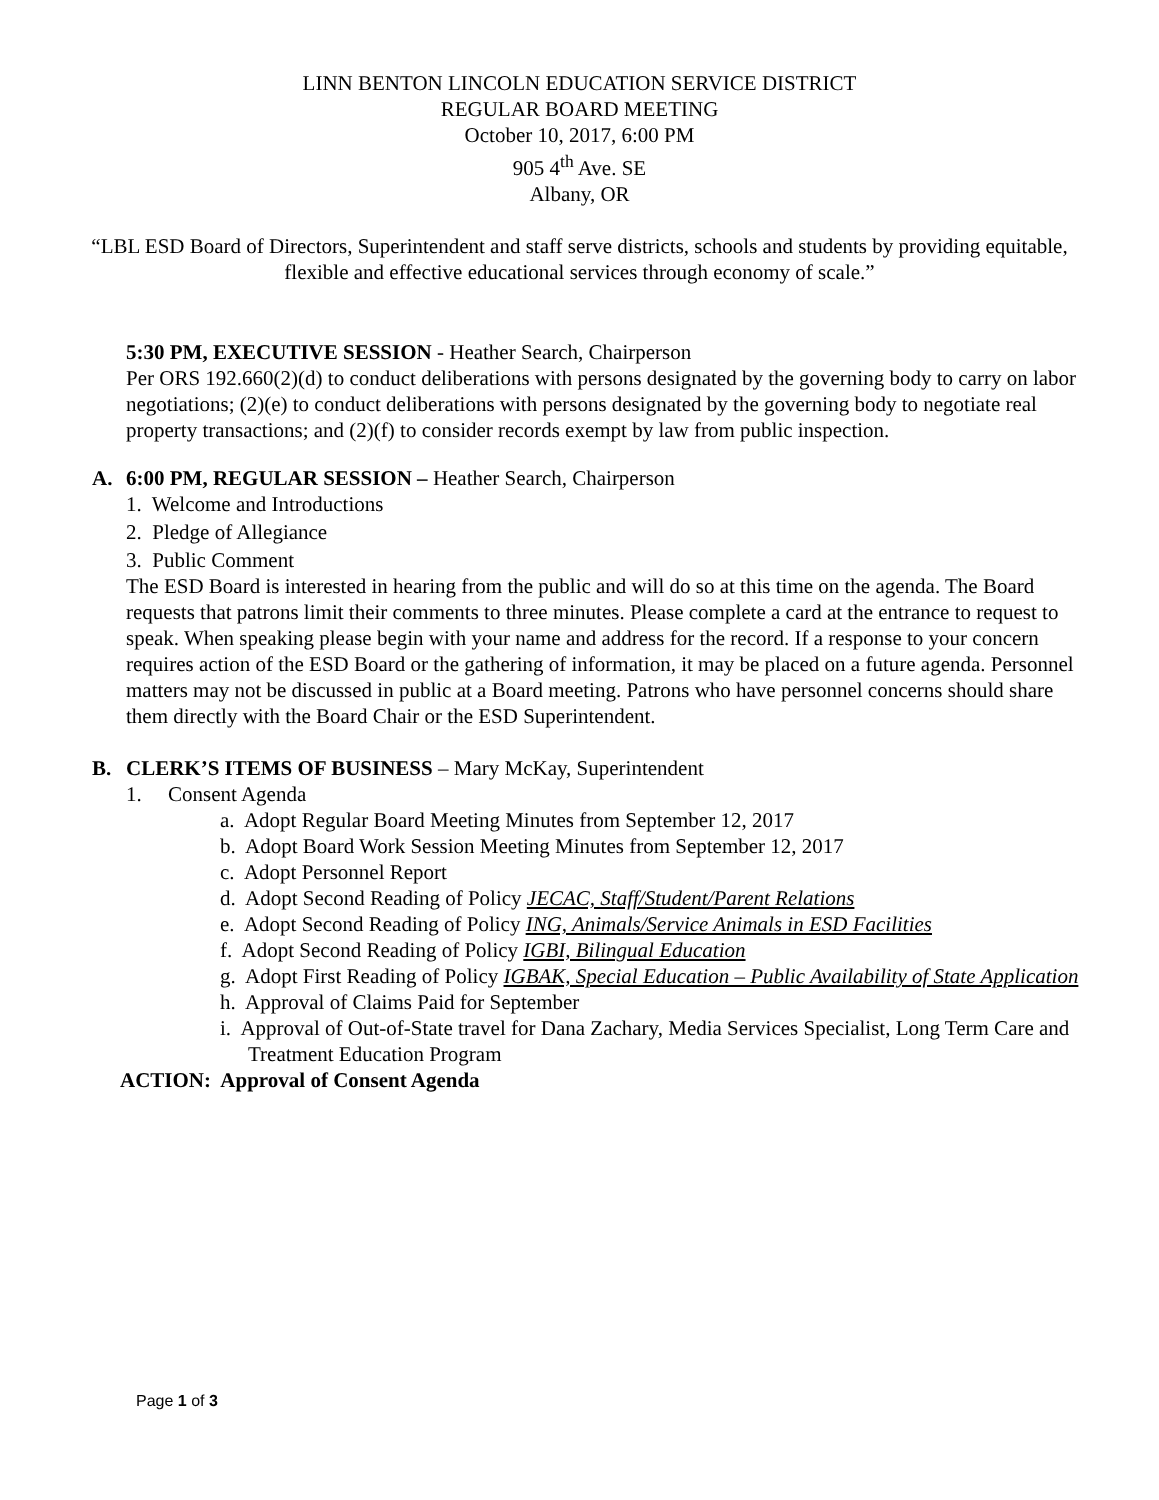LINN BENTON LINCOLN EDUCATION SERVICE DISTRICT
REGULAR BOARD MEETING
October 10, 2017, 6:00 PM
905 4<sup>th</sup> Ave. SE
Albany, OR
“LBL ESD Board of Directors, Superintendent and staff serve districts, schools and students by providing equitable, flexible and effective educational services through economy of scale.”
5:30 PM, EXECUTIVE SESSION - Heather Search, Chairperson
Per ORS 192.660(2)(d) to conduct deliberations with persons designated by the governing body to carry on labor negotiations; (2)(e) to conduct deliberations with persons designated by the governing body to negotiate real property transactions; and (2)(f) to consider records exempt by law from public inspection.
A. 6:00 PM, REGULAR SESSION – Heather Search, Chairperson
1. Welcome and Introductions
2. Pledge of Allegiance
3. Public Comment
The ESD Board is interested in hearing from the public and will do so at this time on the agenda. The Board requests that patrons limit their comments to three minutes. Please complete a card at the entrance to request to speak. When speaking please begin with your name and address for the record. If a response to your concern requires action of the ESD Board or the gathering of information, it may be placed on a future agenda. Personnel matters may not be discussed in public at a Board meeting. Patrons who have personnel concerns should share them directly with the Board Chair or the ESD Superintendent.
B. CLERK’S ITEMS OF BUSINESS – Mary McKay, Superintendent
1. Consent Agenda
a. Adopt Regular Board Meeting Minutes from September 12, 2017
b. Adopt Board Work Session Meeting Minutes from September 12, 2017
c. Adopt Personnel Report
d. Adopt Second Reading of Policy JECAC, Staff/Student/Parent Relations
e. Adopt Second Reading of Policy ING, Animals/Service Animals in ESD Facilities
f. Adopt Second Reading of Policy IGBI, Bilingual Education
g. Adopt First Reading of Policy IGBAK, Special Education – Public Availability of State Application
h. Approval of Claims Paid for September
i. Approval of Out-of-State travel for Dana Zachary, Media Services Specialist, Long Term Care and Treatment Education Program
ACTION: Approval of Consent Agenda
Page 1 of 3